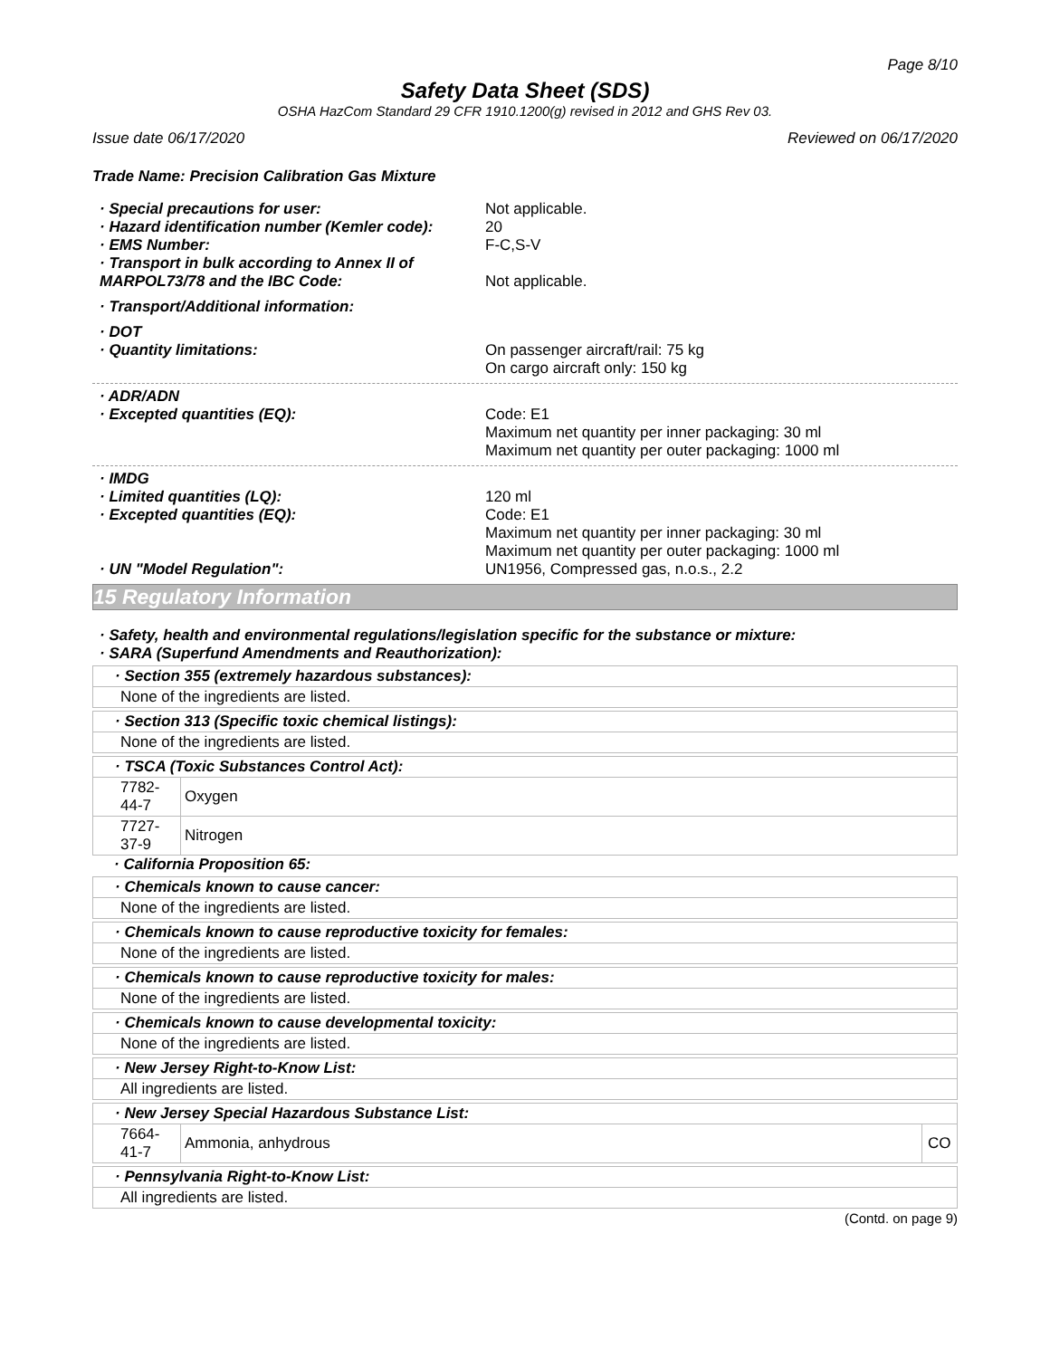Page 8/10
Safety Data Sheet (SDS)
OSHA HazCom Standard 29 CFR 1910.1200(g) revised in 2012 and GHS Rev 03.
Issue date 06/17/2020 Reviewed on 06/17/2020
Trade Name: Precision Calibration Gas Mixture
· Special precautions for user: Not applicable.
· Hazard identification number (Kemler code):
20
· EMS Number: F-C,S-V
· Transport in bulk according to Annex II of MARPOL73/78 and the IBC Code:
Not applicable.
· Transport/Additional information:
· DOT
· Quantity limitations: On passenger aircraft/rail: 75 kg
On cargo aircraft only: 150 kg
· ADR/ADN
· Excepted quantities (EQ): Code: E1
Maximum net quantity per inner packaging: 30 ml
Maximum net quantity per outer packaging: 1000 ml
· IMDG
· Limited quantities (LQ): 120 ml
· Excepted quantities (EQ): Code: E1
Maximum net quantity per inner packaging: 30 ml
Maximum net quantity per outer packaging: 1000 ml
· UN "Model Regulation": UN1956, Compressed gas, n.o.s., 2.2
15 Regulatory Information
· Safety, health and environmental regulations/legislation specific for the substance or mixture:
· SARA (Superfund Amendments and Reauthorization):
| · Section 355 (extremely hazardous substances): |
| None of the ingredients are listed. |
| · Section 313 (Specific toxic chemical listings): |
| None of the ingredients are listed. |
| · TSCA (Toxic Substances Control Act): | |
| 7782-44-7 | Oxygen |
| 7727-37-9 | Nitrogen |
· California Proposition 65:
| · Chemicals known to cause cancer: |
| None of the ingredients are listed. |
| · Chemicals known to cause reproductive toxicity for females: |
| None of the ingredients are listed. |
| · Chemicals known to cause reproductive toxicity for males: |
| None of the ingredients are listed. |
| · Chemicals known to cause developmental toxicity: |
| None of the ingredients are listed. |
| · New Jersey Right-to-Know List: |
| All ingredients are listed. |
| · New Jersey Special Hazardous Substance List: | | |
| 7664-41-7 | Ammonia, anhydrous | CO |
| · Pennsylvania Right-to-Know List: |
| All ingredients are listed. |
(Contd. on page 9)